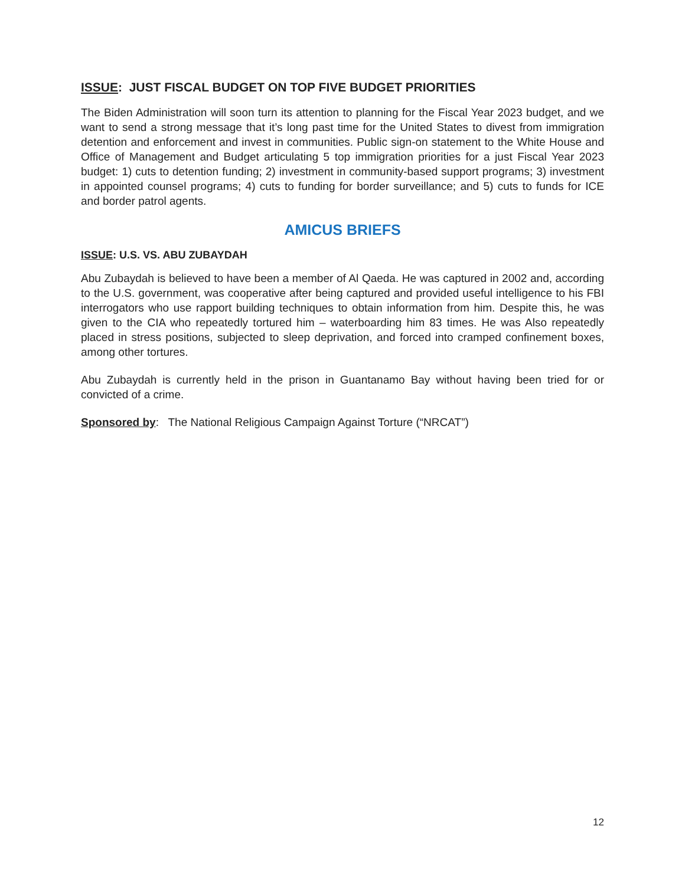ISSUE: JUST FISCAL BUDGET ON TOP FIVE BUDGET PRIORITIES
The Biden Administration will soon turn its attention to planning for the Fiscal Year 2023 budget, and we want to send a strong message that it’s long past time for the United States to divest from immigration detention and enforcement and invest in communities. Public sign-on statement to the White House and Office of Management and Budget articulating 5 top immigration priorities for a just Fiscal Year 2023 budget: 1) cuts to detention funding; 2) investment in community-based support programs; 3) investment in appointed counsel programs; 4) cuts to funding for border surveillance; and 5) cuts to funds for ICE and border patrol agents.
AMICUS BRIEFS
ISSUE: U.S. VS. ABU ZUBAYDAH
Abu Zubaydah is believed to have been a member of Al Qaeda. He was captured in 2002 and, according to the U.S. government, was cooperative after being captured and provided useful intelligence to his FBI interrogators who use rapport building techniques to obtain information from him. Despite this, he was given to the CIA who repeatedly tortured him – waterboarding him 83 times. He was Also repeatedly placed in stress positions, subjected to sleep deprivation, and forced into cramped confinement boxes, among other tortures.
Abu Zubaydah is currently held in the prison in Guantanamo Bay without having been tried for or convicted of a crime.
Sponsored by: The National Religious Campaign Against Torture (“NRCAT”)
12